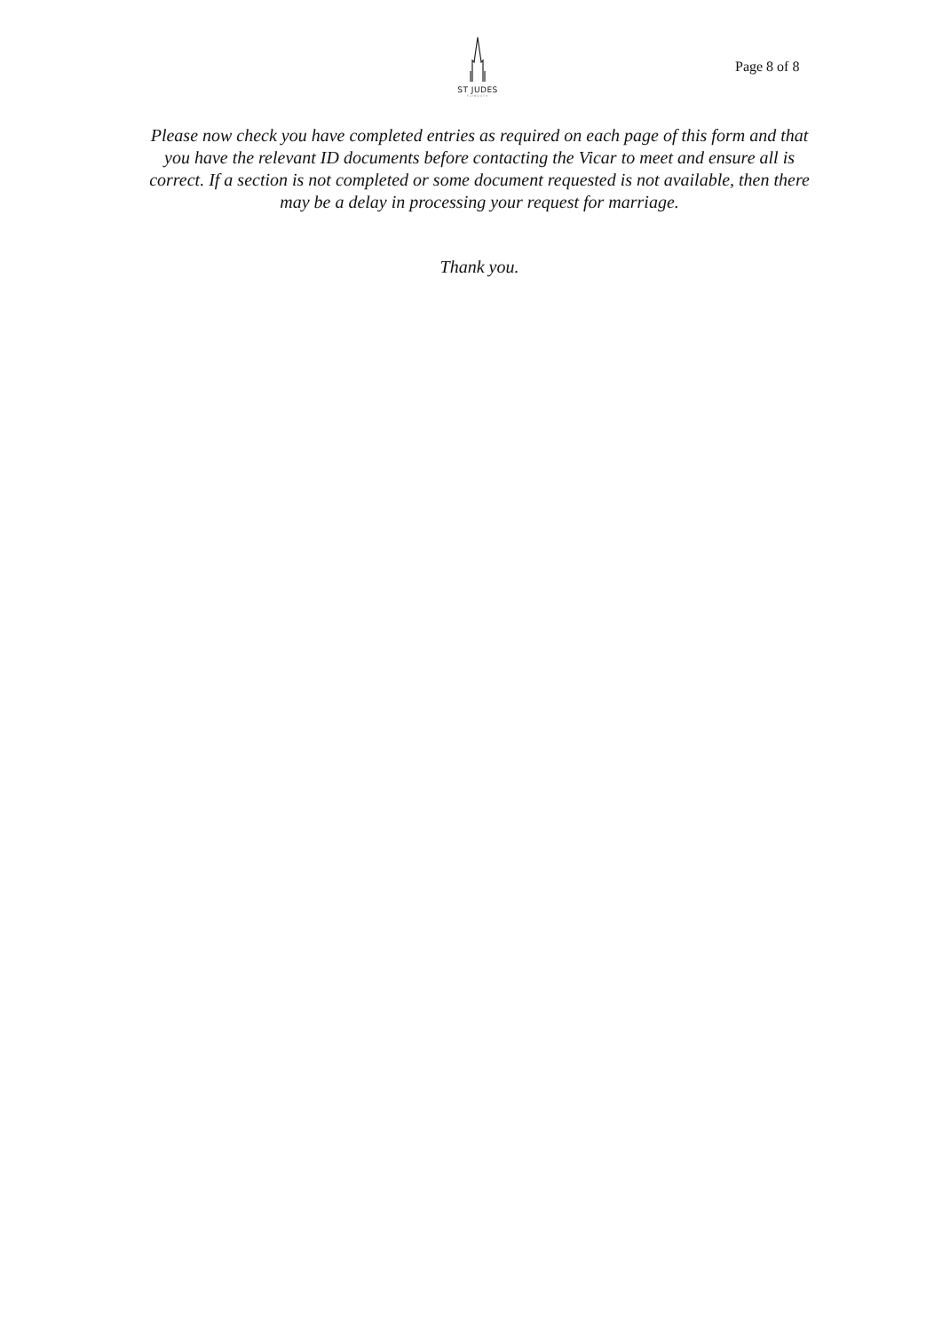ST JUDES
FLYMOUTH
Page 8 of 8
Please now check you have completed entries as required on each page of this form and that you have the relevant ID documents before contacting the Vicar to meet and ensure all is correct. If a section is not completed or some document requested is not available, then there may be a delay in processing your request for marriage.
Thank you.